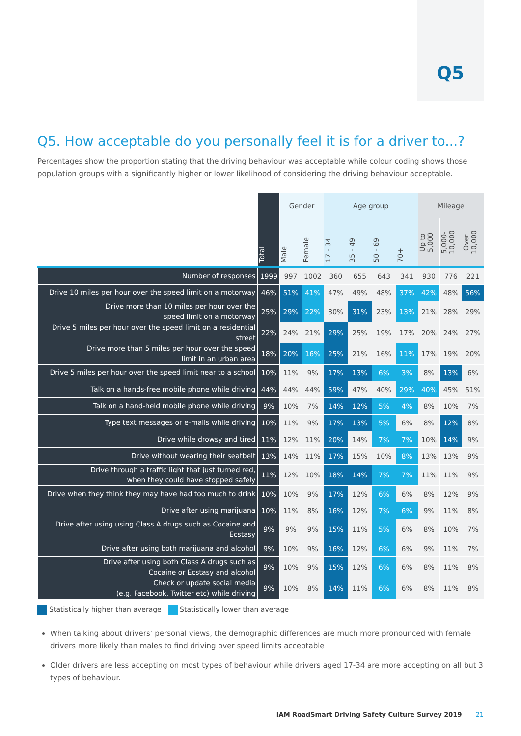Q5
Q5. How acceptable do you personally feel it is for a driver to...?
Percentages show the proportion stating that the driving behaviour was acceptable while colour coding shows those population groups with a significantly higher or lower likelihood of considering the driving behaviour acceptable.
| | Total | Gender | | Age group | | | | Mileage | | |
| --- | --- | --- | --- | --- | --- | --- | --- | --- | --- | --- |
| | | Male | Female | 17 - 34 | 35 - 49 | 50 - 69 | 70+ | Up to 5,000 | 5,000-10,000 | Over 10,000 |
| Number of responses | 1999 | 997 | 1002 | 360 | 655 | 643 | 341 | 930 | 776 | 221 |
| Drive 10 miles per hour over the speed limit on a motorway | 46% | 51% | 41% | 47% | 49% | 48% | 37% | 42% | 48% | 56% |
| Drive more than 10 miles per hour over the speed limit on a motorway | 25% | 29% | 22% | 30% | 31% | 23% | 13% | 21% | 28% | 29% |
| Drive 5 miles per hour over the speed limit on a residential street | 22% | 24% | 21% | 29% | 25% | 19% | 17% | 20% | 24% | 27% |
| Drive more than 5 miles per hour over the speed limit in an urban area | 18% | 20% | 16% | 25% | 21% | 16% | 11% | 17% | 19% | 20% |
| Drive 5 miles per hour over the speed limit near to a school | 10% | 11% | 9% | 17% | 13% | 6% | 3% | 8% | 13% | 6% |
| Talk on a hands-free mobile phone while driving | 44% | 44% | 44% | 59% | 47% | 40% | 29% | 40% | 45% | 51% |
| Talk on a hand-held mobile phone while driving | 9% | 10% | 7% | 14% | 12% | 5% | 4% | 8% | 10% | 7% |
| Type text messages or e-mails while driving | 10% | 11% | 9% | 17% | 13% | 5% | 6% | 8% | 12% | 8% |
| Drive while drowsy and tired | 11% | 12% | 11% | 20% | 14% | 7% | 7% | 10% | 14% | 9% |
| Drive without wearing their seatbelt | 13% | 14% | 11% | 17% | 15% | 10% | 8% | 13% | 13% | 9% |
| Drive through a traffic light that just turned red, when they could have stopped safely | 11% | 12% | 10% | 18% | 14% | 7% | 7% | 11% | 11% | 9% |
| Drive when they think they may have had too much to drink | 10% | 10% | 9% | 17% | 12% | 6% | 6% | 8% | 12% | 9% |
| Drive after using marijuana | 10% | 11% | 8% | 16% | 12% | 7% | 6% | 9% | 11% | 8% |
| Drive after using using Class A drugs such as Cocaine and Ecstasy | 9% | 9% | 9% | 15% | 11% | 5% | 6% | 8% | 10% | 7% |
| Drive after using both marijuana and alcohol | 9% | 10% | 9% | 16% | 12% | 6% | 6% | 9% | 11% | 7% |
| Drive after using both Class A drugs such as Cocaine or Ecstasy and alcohol | 9% | 10% | 9% | 15% | 12% | 6% | 6% | 8% | 11% | 8% |
| Check or update social media (e.g. Facebook, Twitter etc) while driving | 9% | 10% | 8% | 14% | 11% | 6% | 6% | 8% | 11% | 8% |
Statistically higher than average Statistically lower than average
When talking about drivers’ personal views, the demographic differences are much more pronounced with female drivers more likely than males to find driving over speed limits acceptable
Older drivers are less accepting on most types of behaviour while drivers aged 17-34 are more accepting on all but 3 types of behaviour.
IAM RoadSmart Driving Safety Culture Survey 2019 21